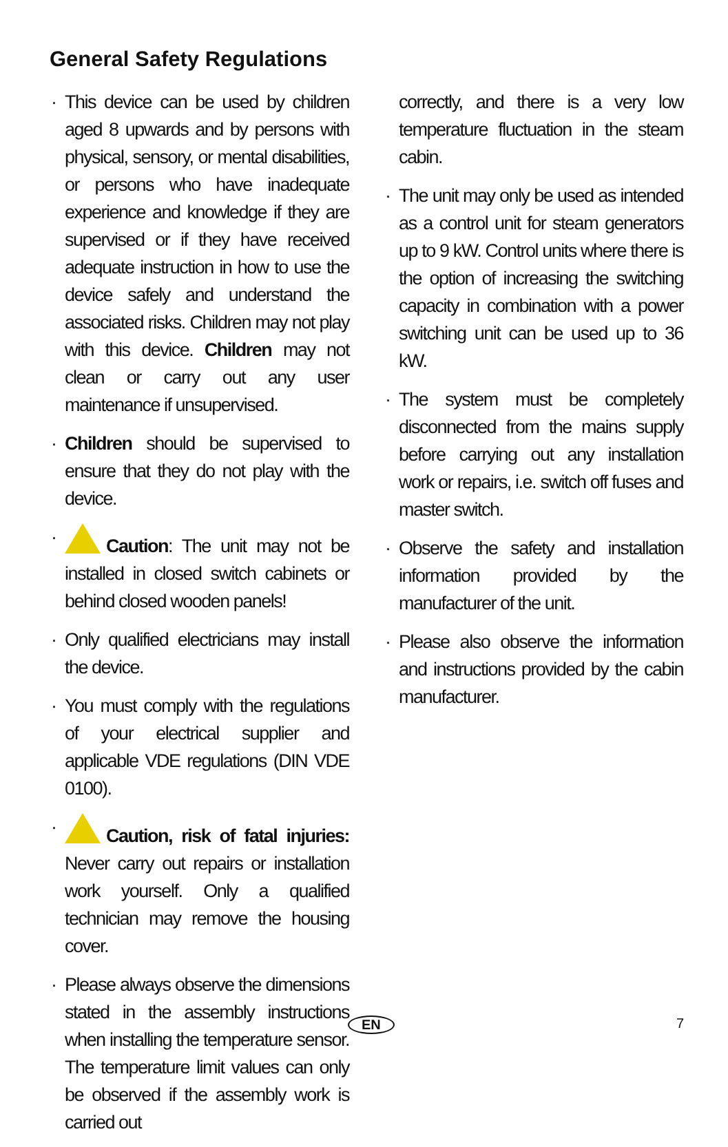General Safety Regulations
This device can be used by children aged 8 upwards and by persons with physical, sensory, or mental disabilities, or persons who have inadequate experience and knowledge if they are supervised or if they have received adequate instruction in how to use the device safely and understand the associated risks. Children may not play with this device. Children may not clean or carry out any user maintenance if unsupervised.
Children should be supervised to ensure that they do not play with the device.
Caution: The unit may not be installed in closed switch cabinets or behind closed wooden panels!
Only qualified electricians may install the device.
You must comply with the regulations of your electrical supplier and applicable VDE regulations (DIN VDE 0100).
Caution, risk of fatal injuries: Never carry out repairs or installation work yourself. Only a qualified technician may remove the housing cover.
Please always observe the dimensions stated in the assembly instructions when installing the temperature sensor. The temperature limit values can only be observed if the assembly work is carried out
correctly, and there is a very low temperature fluctuation in the steam cabin.
The unit may only be used as intended as a control unit for steam generators up to 9 kW. Control units where there is the option of increasing the switching capacity in combination with a power switching unit can be used up to 36 kW.
The system must be completely disconnected from the mains supply before carrying out any installation work or repairs, i.e. switch off fuses and master switch.
Observe the safety and installation information provided by the manufacturer of the unit.
Please also observe the information and instructions provided by the cabin manufacturer.
EN 7